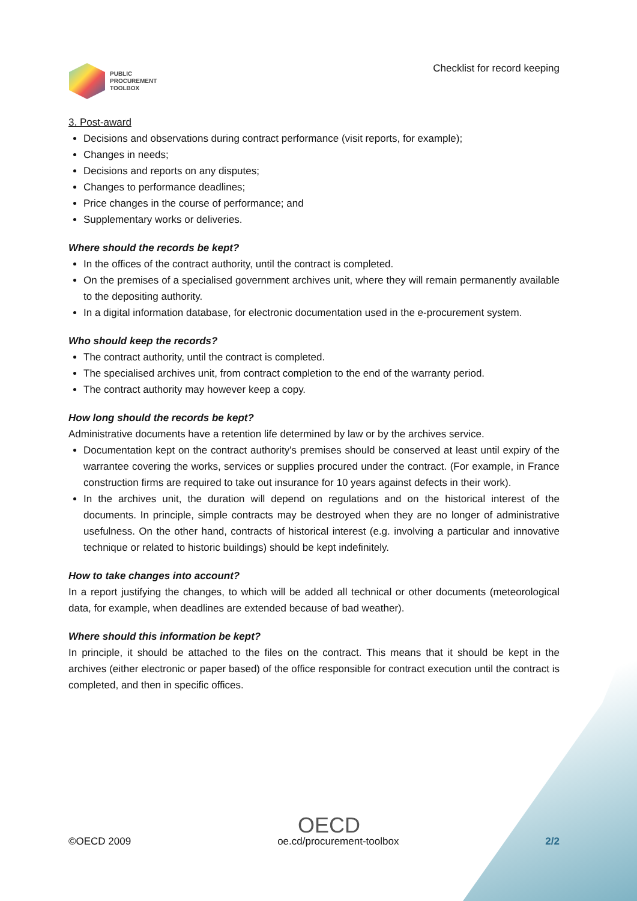PUBLIC
PROCUREMENT
TOOLBOX
Checklist for record keeping
3. Post-award
Decisions and observations during contract performance (visit reports, for example);
Changes in needs;
Decisions and reports on any disputes;
Changes to performance deadlines;
Price changes in the course of performance; and
Supplementary works or deliveries.
Where should the records be kept?
In the offices of the contract authority, until the contract is completed.
On the premises of a specialised government archives unit, where they will remain permanently available to the depositing authority.
In a digital information database, for electronic documentation used in the e-procurement system.
Who should keep the records?
The contract authority, until the contract is completed.
The specialised archives unit, from contract completion to the end of the warranty period.
The contract authority may however keep a copy.
How long should the records be kept?
Administrative documents have a retention life determined by law or by the archives service.
Documentation kept on the contract authority's premises should be conserved at least until expiry of the warrantee covering the works, services or supplies procured under the contract. (For example, in France construction firms are required to take out insurance for 10 years against defects in their work).
In the archives unit, the duration will depend on regulations and on the historical interest of the documents. In principle, simple contracts may be destroyed when they are no longer of administrative usefulness. On the other hand, contracts of historical interest (e.g. involving a particular and innovative technique or related to historic buildings) should be kept indefinitely.
How to take changes into account?
In a report justifying the changes, to which will be added all technical or other documents (meteorological data, for example, when deadlines are extended because of bad weather).
Where should this information be kept?
In principle, it should be attached to the files on the contract. This means that it should be kept in the archives (either electronic or paper based) of the office responsible for contract execution until the contract is completed, and then in specific offices.
OECD
©OECD 2009 oe.cd/procurement-toolbox 2/2